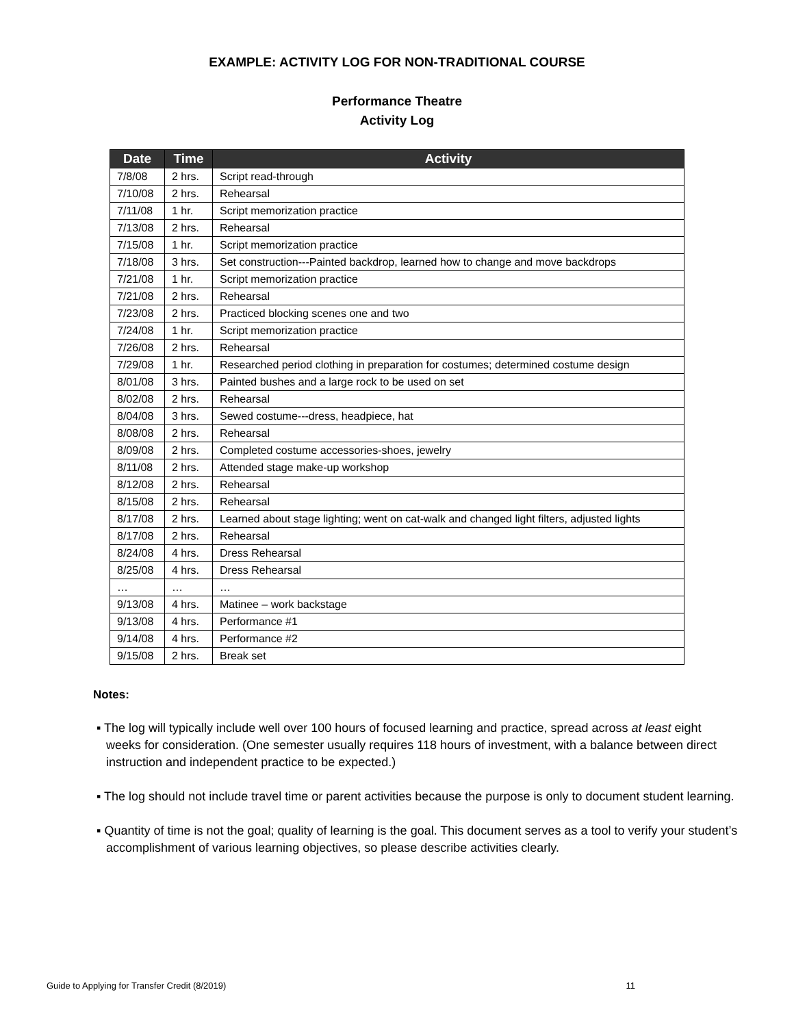EXAMPLE: ACTIVITY LOG FOR NON-TRADITIONAL COURSE
Performance Theatre
Activity Log
| Date | Time | Activity |
| --- | --- | --- |
| 7/8/08 | 2 hrs. | Script read-through |
| 7/10/08 | 2 hrs. | Rehearsal |
| 7/11/08 | 1 hr. | Script memorization practice |
| 7/13/08 | 2 hrs. | Rehearsal |
| 7/15/08 | 1 hr. | Script memorization practice |
| 7/18/08 | 3 hrs. | Set construction---Painted backdrop, learned how to change and move backdrops |
| 7/21/08 | 1 hr. | Script memorization practice |
| 7/21/08 | 2 hrs. | Rehearsal |
| 7/23/08 | 2 hrs. | Practiced blocking scenes one and two |
| 7/24/08 | 1 hr. | Script memorization practice |
| 7/26/08 | 2 hrs. | Rehearsal |
| 7/29/08 | 1 hr. | Researched period clothing in preparation for costumes; determined costume design |
| 8/01/08 | 3 hrs. | Painted bushes and a large rock to be used on set |
| 8/02/08 | 2 hrs. | Rehearsal |
| 8/04/08 | 3 hrs. | Sewed costume---dress, headpiece, hat |
| 8/08/08 | 2 hrs. | Rehearsal |
| 8/09/08 | 2 hrs. | Completed costume accessories-shoes, jewelry |
| 8/11/08 | 2 hrs. | Attended stage make-up workshop |
| 8/12/08 | 2 hrs. | Rehearsal |
| 8/15/08 | 2 hrs. | Rehearsal |
| 8/17/08 | 2 hrs. | Learned about stage lighting; went on cat-walk and changed light filters, adjusted lights |
| 8/17/08 | 2 hrs. | Rehearsal |
| 8/24/08 | 4 hrs. | Dress Rehearsal |
| 8/25/08 | 4 hrs. | Dress Rehearsal |
| … | … | … |
| 9/13/08 | 4 hrs. | Matinee – work backstage |
| 9/13/08 | 4 hrs. | Performance #1 |
| 9/14/08 | 4 hrs. | Performance #2 |
| 9/15/08 | 2 hrs. | Break set |
Notes:
▪ The log will typically include well over 100 hours of focused learning and practice, spread across at least eight weeks for consideration. (One semester usually requires 118 hours of investment, with a balance between direct instruction and independent practice to be expected.)
▪ The log should not include travel time or parent activities because the purpose is only to document student learning.
▪ Quantity of time is not the goal; quality of learning is the goal. This document serves as a tool to verify your student’s accomplishment of various learning objectives, so please describe activities clearly.
Guide to Applying for Transfer Credit (8/2019) 11